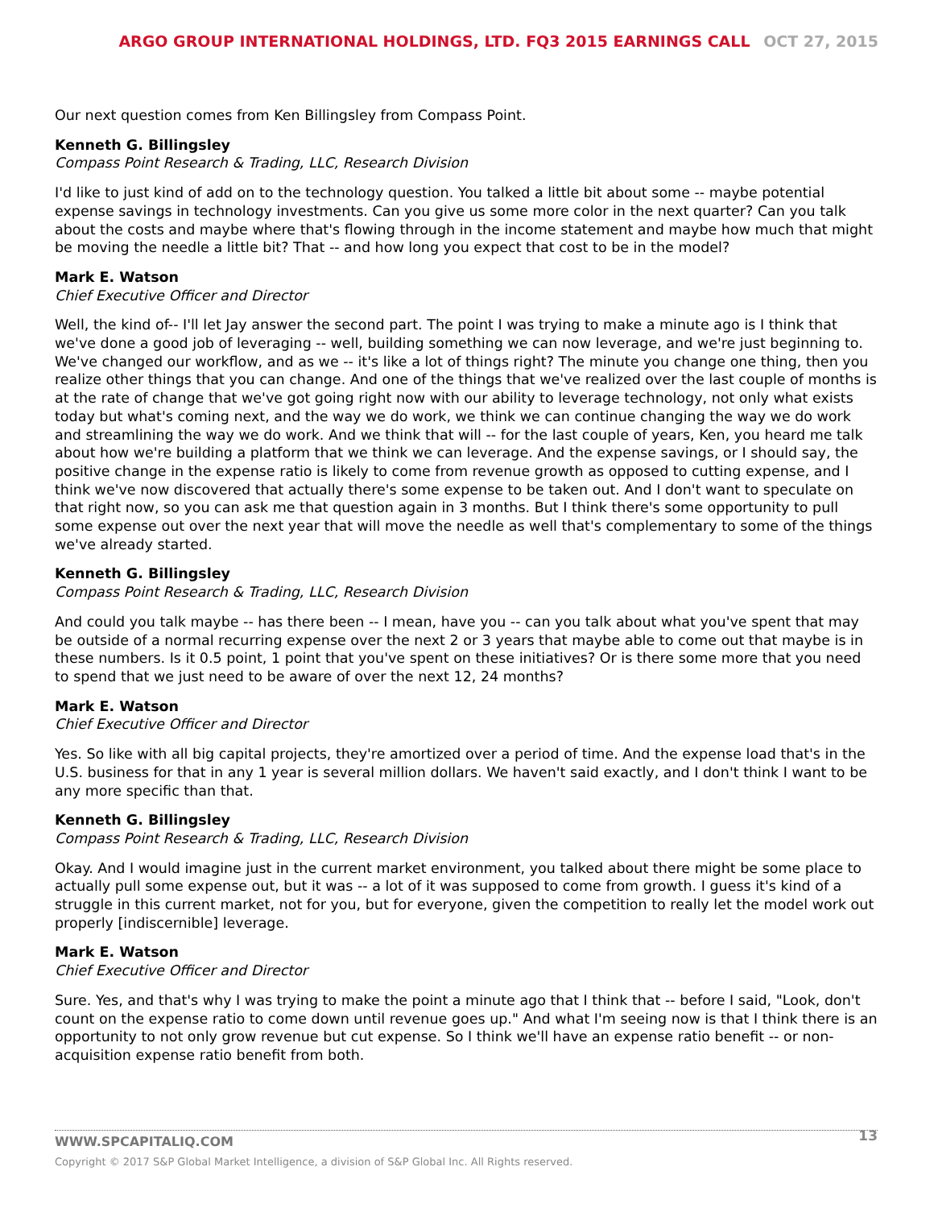ARGO GROUP INTERNATIONAL HOLDINGS, LTD. FQ3 2015 EARNINGS CALL OCT 27, 2015
Our next question comes from Ken Billingsley from Compass Point.
Kenneth G. Billingsley
Compass Point Research & Trading, LLC, Research Division
I'd like to just kind of add on to the technology question. You talked a little bit about some -- maybe potential expense savings in technology investments. Can you give us some more color in the next quarter? Can you talk about the costs and maybe where that's flowing through in the income statement and maybe how much that might be moving the needle a little bit? That -- and how long you expect that cost to be in the model?
Mark E. Watson
Chief Executive Officer and Director
Well, the kind of-- I'll let Jay answer the second part. The point I was trying to make a minute ago is I think that we've done a good job of leveraging -- well, building something we can now leverage, and we're just beginning to. We've changed our workflow, and as we -- it's like a lot of things right? The minute you change one thing, then you realize other things that you can change. And one of the things that we've realized over the last couple of months is at the rate of change that we've got going right now with our ability to leverage technology, not only what exists today but what's coming next, and the way we do work, we think we can continue changing the way we do work and streamlining the way we do work. And we think that will -- for the last couple of years, Ken, you heard me talk about how we're building a platform that we think we can leverage. And the expense savings, or I should say, the positive change in the expense ratio is likely to come from revenue growth as opposed to cutting expense, and I think we've now discovered that actually there's some expense to be taken out. And I don't want to speculate on that right now, so you can ask me that question again in 3 months. But I think there's some opportunity to pull some expense out over the next year that will move the needle as well that's complementary to some of the things we've already started.
Kenneth G. Billingsley
Compass Point Research & Trading, LLC, Research Division
And could you talk maybe -- has there been -- I mean, have you -- can you talk about what you've spent that may be outside of a normal recurring expense over the next 2 or 3 years that maybe able to come out that maybe is in these numbers. Is it 0.5 point, 1 point that you've spent on these initiatives? Or is there some more that you need to spend that we just need to be aware of over the next 12, 24 months?
Mark E. Watson
Chief Executive Officer and Director
Yes. So like with all big capital projects, they're amortized over a period of time. And the expense load that's in the U.S. business for that in any 1 year is several million dollars. We haven't said exactly, and I don't think I want to be any more specific than that.
Kenneth G. Billingsley
Compass Point Research & Trading, LLC, Research Division
Okay. And I would imagine just in the current market environment, you talked about there might be some place to actually pull some expense out, but it was -- a lot of it was supposed to come from growth. I guess it's kind of a struggle in this current market, not for you, but for everyone, given the competition to really let the model work out properly [indiscernible] leverage.
Mark E. Watson
Chief Executive Officer and Director
Sure. Yes, and that's why I was trying to make the point a minute ago that I think that -- before I said, "Look, don't count on the expense ratio to come down until revenue goes up." And what I'm seeing now is that I think there is an opportunity to not only grow revenue but cut expense. So I think we'll have an expense ratio benefit -- or non-acquisition expense ratio benefit from both.
13
WWW.SPCAPITALIQ.COM
Copyright © 2017 S&P Global Market Intelligence, a division of S&P Global Inc. All Rights reserved.